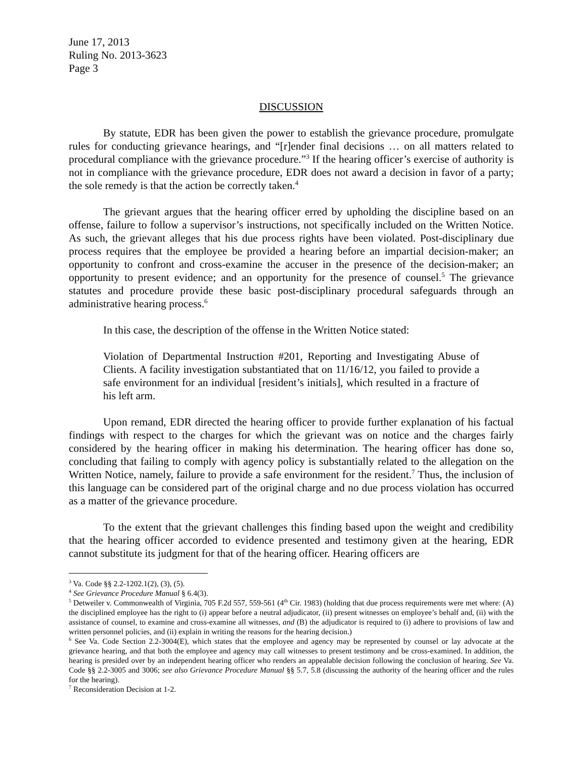June 17, 2013
Ruling No. 2013-3623
Page 3
DISCUSSION
By statute, EDR has been given the power to establish the grievance procedure, promulgate rules for conducting grievance hearings, and “[r]ender final decisions … on all matters related to procedural compliance with the grievance procedure.”<sup>3</sup> If the hearing officer’s exercise of authority is not in compliance with the grievance procedure, EDR does not award a decision in favor of a party; the sole remedy is that the action be correctly taken.<sup>4</sup>
The grievant argues that the hearing officer erred by upholding the discipline based on an offense, failure to follow a supervisor’s instructions, not specifically included on the Written Notice. As such, the grievant alleges that his due process rights have been violated. Post-disciplinary due process requires that the employee be provided a hearing before an impartial decision-maker; an opportunity to confront and cross-examine the accuser in the presence of the decision-maker; an opportunity to present evidence; and an opportunity for the presence of counsel.<sup>5</sup> The grievance statutes and procedure provide these basic post-disciplinary procedural safeguards through an administrative hearing process.<sup>6</sup>
In this case, the description of the offense in the Written Notice stated:
Violation of Departmental Instruction #201, Reporting and Investigating Abuse of Clients. A facility investigation substantiated that on 11/16/12, you failed to provide a safe environment for an individual [resident’s initials], which resulted in a fracture of his left arm.
Upon remand, EDR directed the hearing officer to provide further explanation of his factual findings with respect to the charges for which the grievant was on notice and the charges fairly considered by the hearing officer in making his determination. The hearing officer has done so, concluding that failing to comply with agency policy is substantially related to the allegation on the Written Notice, namely, failure to provide a safe environment for the resident.<sup>7</sup> Thus, the inclusion of this language can be considered part of the original charge and no due process violation has occurred as a matter of the grievance procedure.
To the extent that the grievant challenges this finding based upon the weight and credibility that the hearing officer accorded to evidence presented and testimony given at the hearing, EDR cannot substitute its judgment for that of the hearing officer. Hearing officers are
<sup>3</sup> Va. Code §§ 2.2-1202.1(2), (3), (5).
<sup>4</sup> See Grievance Procedure Manual § 6.4(3).
<sup>5</sup> Detweiler v. Commonwealth of Virginia, 705 F.2d 557, 559-561 (4<sup>th</sup> Cir. 1983) (holding that due process requirements were met where: (A) the disciplined employee has the right to (i) appear before a neutral adjudicator, (ii) present witnesses on employee’s behalf and, (ii) with the assistance of counsel, to examine and cross-examine all witnesses, and (B) the adjudicator is required to (i) adhere to provisions of law and written personnel policies, and (ii) explain in writing the reasons for the hearing decision.)
<sup>6</sup> See Va. Code Section 2.2-3004(E), which states that the employee and agency may be represented by counsel or lay advocate at the grievance hearing, and that both the employee and agency may call witnesses to present testimony and be cross-examined. In addition, the hearing is presided over by an independent hearing officer who renders an appealable decision following the conclusion of hearing. See Va. Code §§ 2.2-3005 and 3006; see also Grievance Procedure Manual §§ 5.7, 5.8 (discussing the authority of the hearing officer and the rules for the hearing).
<sup>7</sup> Reconsideration Decision at 1-2.